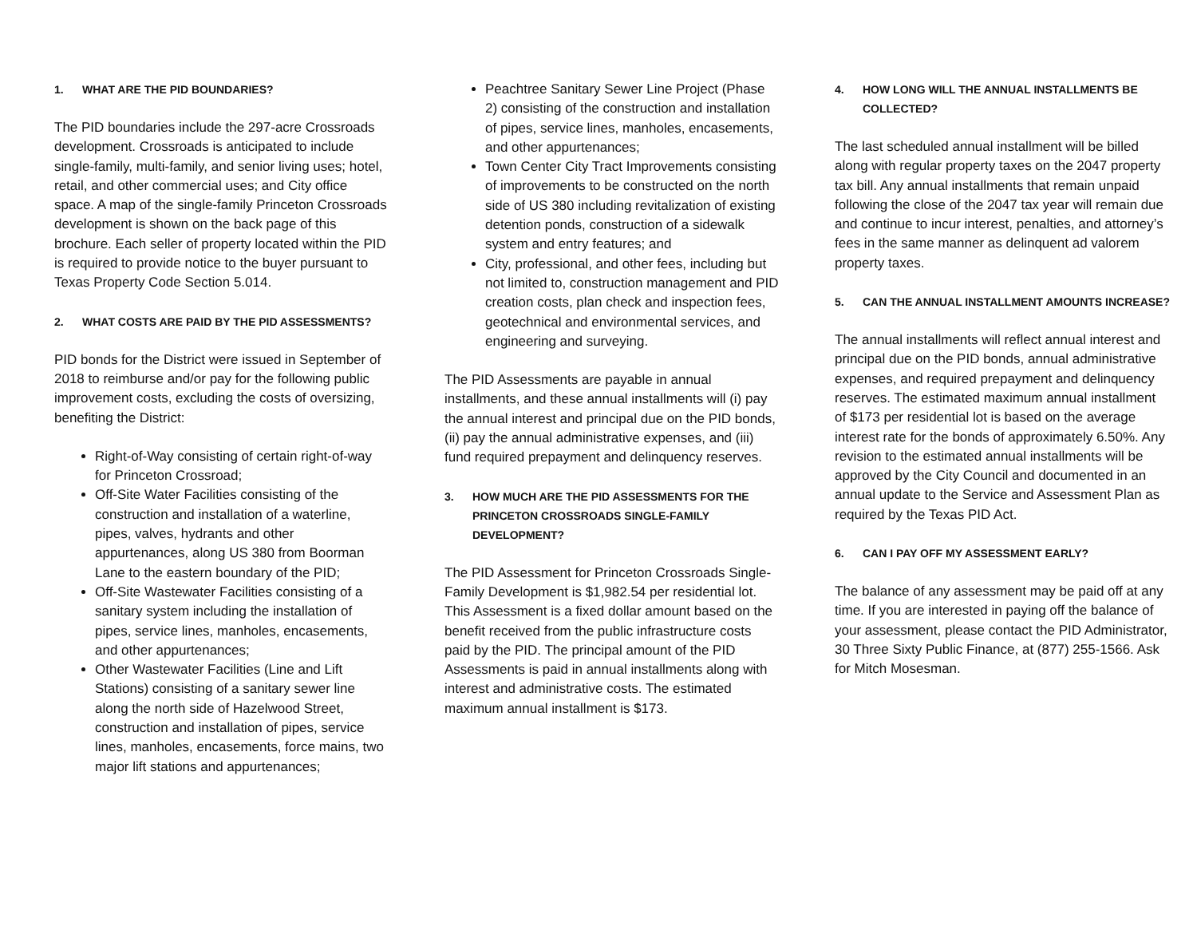1. WHAT ARE THE PID BOUNDARIES?
The PID boundaries include the 297-acre Crossroads development. Crossroads is anticipated to include single-family, multi-family, and senior living uses; hotel, retail, and other commercial uses; and City office space. A map of the single-family Princeton Crossroads development is shown on the back page of this brochure. Each seller of property located within the PID is required to provide notice to the buyer pursuant to Texas Property Code Section 5.014.
2. WHAT COSTS ARE PAID BY THE PID ASSESSMENTS?
PID bonds for the District were issued in September of 2018 to reimburse and/or pay for the following public improvement costs, excluding the costs of oversizing, benefiting the District:
Right-of-Way consisting of certain right-of-way for Princeton Crossroad;
Off-Site Water Facilities consisting of the construction and installation of a waterline, pipes, valves, hydrants and other appurtenances, along US 380 from Boorman Lane to the eastern boundary of the PID;
Off-Site Wastewater Facilities consisting of a sanitary system including the installation of pipes, service lines, manholes, encasements, and other appurtenances;
Other Wastewater Facilities (Line and Lift Stations) consisting of a sanitary sewer line along the north side of Hazelwood Street, construction and installation of pipes, service lines, manholes, encasements, force mains, two major lift stations and appurtenances;
Peachtree Sanitary Sewer Line Project (Phase 2) consisting of the construction and installation of pipes, service lines, manholes, encasements, and other appurtenances;
Town Center City Tract Improvements consisting of improvements to be constructed on the north side of US 380 including revitalization of existing detention ponds, construction of a sidewalk system and entry features; and
City, professional, and other fees, including but not limited to, construction management and PID creation costs, plan check and inspection fees, geotechnical and environmental services, and engineering and surveying.
The PID Assessments are payable in annual installments, and these annual installments will (i) pay the annual interest and principal due on the PID bonds, (ii) pay the annual administrative expenses, and (iii) fund required prepayment and delinquency reserves.
3. HOW MUCH ARE THE PID ASSESSMENTS FOR THE PRINCETON CROSSROADS SINGLE-FAMILY DEVELOPMENT?
The PID Assessment for Princeton Crossroads Single-Family Development is $1,982.54 per residential lot. This Assessment is a fixed dollar amount based on the benefit received from the public infrastructure costs paid by the PID. The principal amount of the PID Assessments is paid in annual installments along with interest and administrative costs. The estimated maximum annual installment is $173.
4. HOW LONG WILL THE ANNUAL INSTALLMENTS BE COLLECTED?
The last scheduled annual installment will be billed along with regular property taxes on the 2047 property tax bill. Any annual installments that remain unpaid following the close of the 2047 tax year will remain due and continue to incur interest, penalties, and attorney’s fees in the same manner as delinquent ad valorem property taxes.
5. CAN THE ANNUAL INSTALLMENT AMOUNTS INCREASE?
The annual installments will reflect annual interest and principal due on the PID bonds, annual administrative expenses, and required prepayment and delinquency reserves. The estimated maximum annual installment of $173 per residential lot is based on the average interest rate for the bonds of approximately 6.50%. Any revision to the estimated annual installments will be approved by the City Council and documented in an annual update to the Service and Assessment Plan as required by the Texas PID Act.
6. CAN I PAY OFF MY ASSESSMENT EARLY?
The balance of any assessment may be paid off at any time. If you are interested in paying off the balance of your assessment, please contact the PID Administrator, 30 Three Sixty Public Finance, at (877) 255-1566. Ask for Mitch Mosesman.